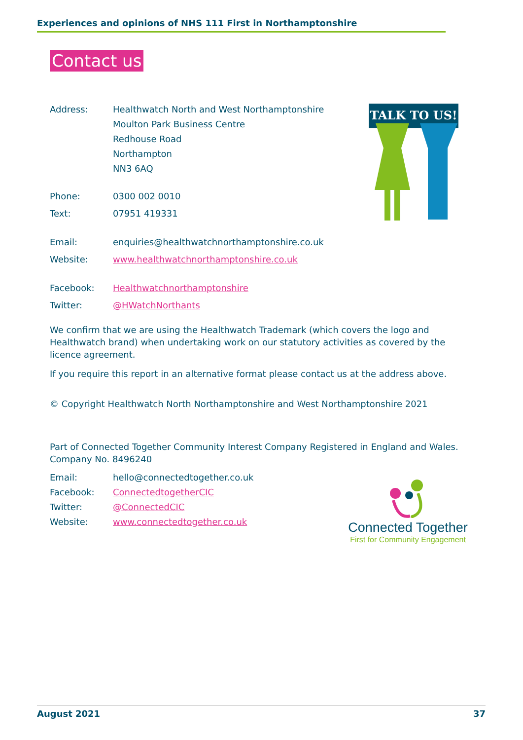Experiences and opinions of NHS 111 First in Northamptonshire
Contact us
TALK TO US!
Address: Healthwatch North and West Northamptonshire
Moulton Park Business Centre
Redhouse Road
Northampton
NN3 6AQ
Phone: 0300 002 0010
Text: 07951 419331
Email: enquiries@healthwatchnorthamptonshire.co.uk
Website: www.healthwatchnorthamptonshire.co.uk
Facebook: Healthwatchnorthamptonshire
Twitter: @HWatchNorthants
We confirm that we are using the Healthwatch Trademark (which covers the logo and Healthwatch brand) when undertaking work on our statutory activities as covered by the licence agreement.
If you require this report in an alternative format please contact us at the address above.
© Copyright Healthwatch North Northamptonshire and West Northamptonshire 2021
Part of Connected Together Community Interest Company Registered in England and Wales. Company No. 8496240
Email: hello@connectedtogether.co.uk
Facebook: ConnectedtogetherCIC
Twitter: @ConnectedCIC
Website: www.connectedtogether.co.uk
Connected Together
First for Community Engagement
August 2021 37